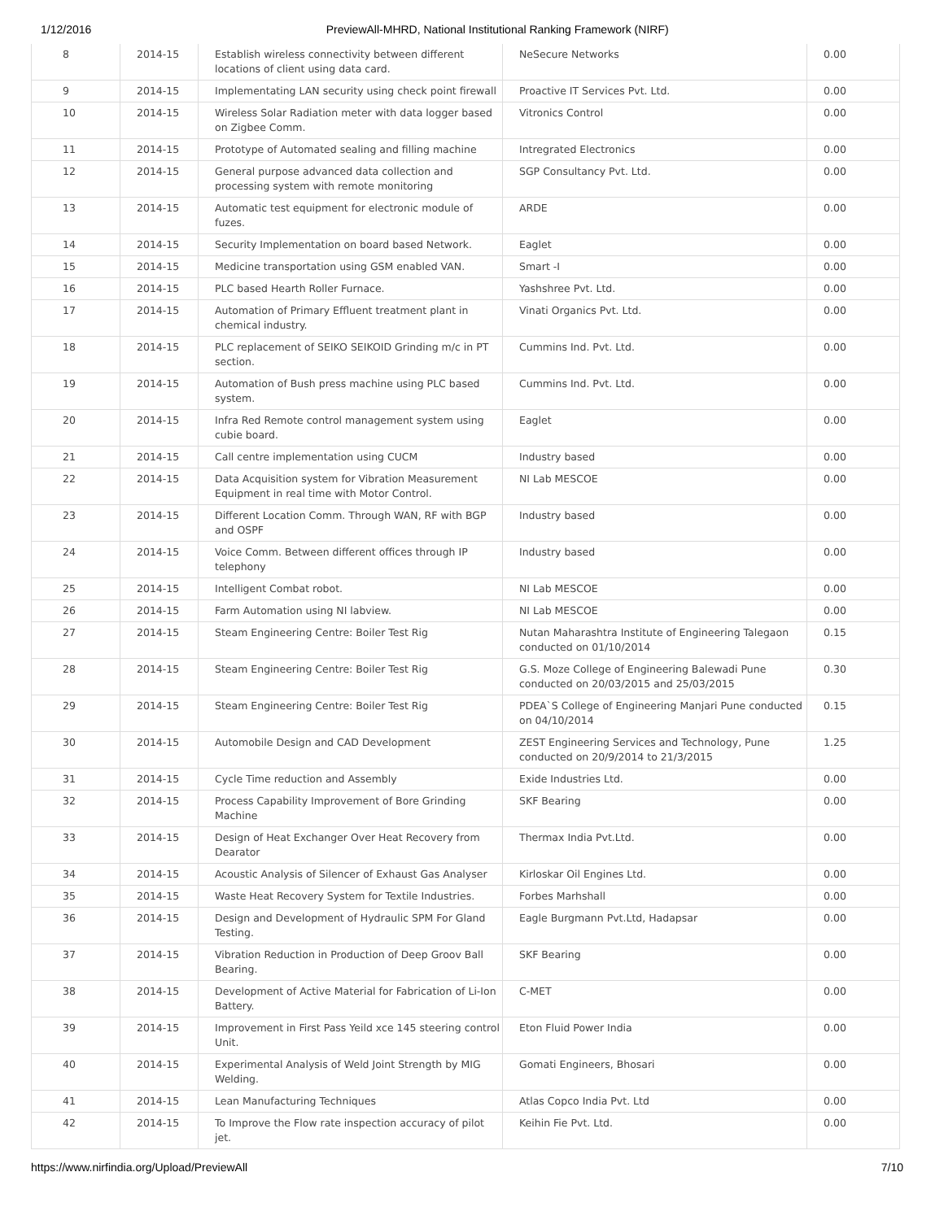1/12/2016 PreviewAll-MHRD, National Institutional Ranking Framework (NIRF)
| 8 | 2014-15 | Establish wireless connectivity between different locations of client using data card. | NeSecure Networks | 0.00 |
| 9 | 2014-15 | Implementating LAN security using check point firewall | Proactive IT Services Pvt. Ltd. | 0.00 |
| 10 | 2014-15 | Wireless Solar Radiation meter with data logger based on Zigbee Comm. | Vitronics Control | 0.00 |
| 11 | 2014-15 | Prototype of Automated sealing and filling machine | Intregrated Electronics | 0.00 |
| 12 | 2014-15 | General purpose advanced data collection and processing system with remote monitoring | SGP Consultancy Pvt. Ltd. | 0.00 |
| 13 | 2014-15 | Automatic test equipment for electronic module of fuzes. | ARDE | 0.00 |
| 14 | 2014-15 | Security Implementation on board based Network. | Eaglet | 0.00 |
| 15 | 2014-15 | Medicine transportation using GSM enabled VAN. | Smart -I | 0.00 |
| 16 | 2014-15 | PLC based Hearth Roller Furnace. | Yashshree Pvt. Ltd. | 0.00 |
| 17 | 2014-15 | Automation of Primary Effluent treatment plant in chemical industry. | Vinati Organics Pvt. Ltd. | 0.00 |
| 18 | 2014-15 | PLC replacement of SEIKO SEIKOID Grinding m/c in PT section. | Cummins Ind. Pvt. Ltd. | 0.00 |
| 19 | 2014-15 | Automation of Bush press machine using PLC based system. | Cummins Ind. Pvt. Ltd. | 0.00 |
| 20 | 2014-15 | Infra Red Remote control management system using cubie board. | Eaglet | 0.00 |
| 21 | 2014-15 | Call centre implementation using CUCM | Industry based | 0.00 |
| 22 | 2014-15 | Data Acquisition system for Vibration Measurement Equipment in real time with Motor Control. | NI Lab MESCOE | 0.00 |
| 23 | 2014-15 | Different Location Comm. Through WAN, RF with BGP and OSPF | Industry based | 0.00 |
| 24 | 2014-15 | Voice Comm. Between different offices through IP telephony | Industry based | 0.00 |
| 25 | 2014-15 | Intelligent Combat robot. | NI Lab MESCOE | 0.00 |
| 26 | 2014-15 | Farm Automation using NI labview. | NI Lab MESCOE | 0.00 |
| 27 | 2014-15 | Steam Engineering Centre: Boiler Test Rig | Nutan Maharashtra Institute of Engineering Talegaon conducted on 01/10/2014 | 0.15 |
| 28 | 2014-15 | Steam Engineering Centre: Boiler Test Rig | G.S. Moze College of Engineering Balewadi Pune conducted on 20/03/2015 and 25/03/2015 | 0.30 |
| 29 | 2014-15 | Steam Engineering Centre: Boiler Test Rig | PDEA`S College of Engineering Manjari Pune conducted on 04/10/2014 | 0.15 |
| 30 | 2014-15 | Automobile Design and CAD Development | ZEST Engineering Services and Technology, Pune conducted on 20/9/2014 to 21/3/2015 | 1.25 |
| 31 | 2014-15 | Cycle Time reduction and Assembly | Exide Industries Ltd. | 0.00 |
| 32 | 2014-15 | Process Capability Improvement of Bore Grinding Machine | SKF Bearing | 0.00 |
| 33 | 2014-15 | Design of Heat Exchanger Over Heat Recovery from Dearator | Thermax India Pvt.Ltd. | 0.00 |
| 34 | 2014-15 | Acoustic Analysis of Silencer of Exhaust Gas Analyser | Kirloskar Oil Engines Ltd. | 0.00 |
| 35 | 2014-15 | Waste Heat Recovery System for Textile Industries. | Forbes Marhshall | 0.00 |
| 36 | 2014-15 | Design and Development of Hydraulic SPM For Gland Testing. | Eagle Burgmann Pvt.Ltd, Hadapsar | 0.00 |
| 37 | 2014-15 | Vibration Reduction in Production of Deep Groov Ball Bearing. | SKF Bearing | 0.00 |
| 38 | 2014-15 | Development of Active Material for Fabrication of Li-Ion Battery. | C-MET | 0.00 |
| 39 | 2014-15 | Improvement in First Pass Yeild xce 145 steering control Unit. | Eton Fluid Power India | 0.00 |
| 40 | 2014-15 | Experimental Analysis of Weld Joint Strength by MIG Welding. | Gomati Engineers, Bhosari | 0.00 |
| 41 | 2014-15 | Lean Manufacturing Techniques | Atlas Copco India Pvt. Ltd | 0.00 |
| 42 | 2014-15 | To Improve the Flow rate inspection accuracy of pilot jet. | Keihin Fie Pvt. Ltd. | 0.00 |
https://www.nirfindia.org/Upload/PreviewAll 7/10